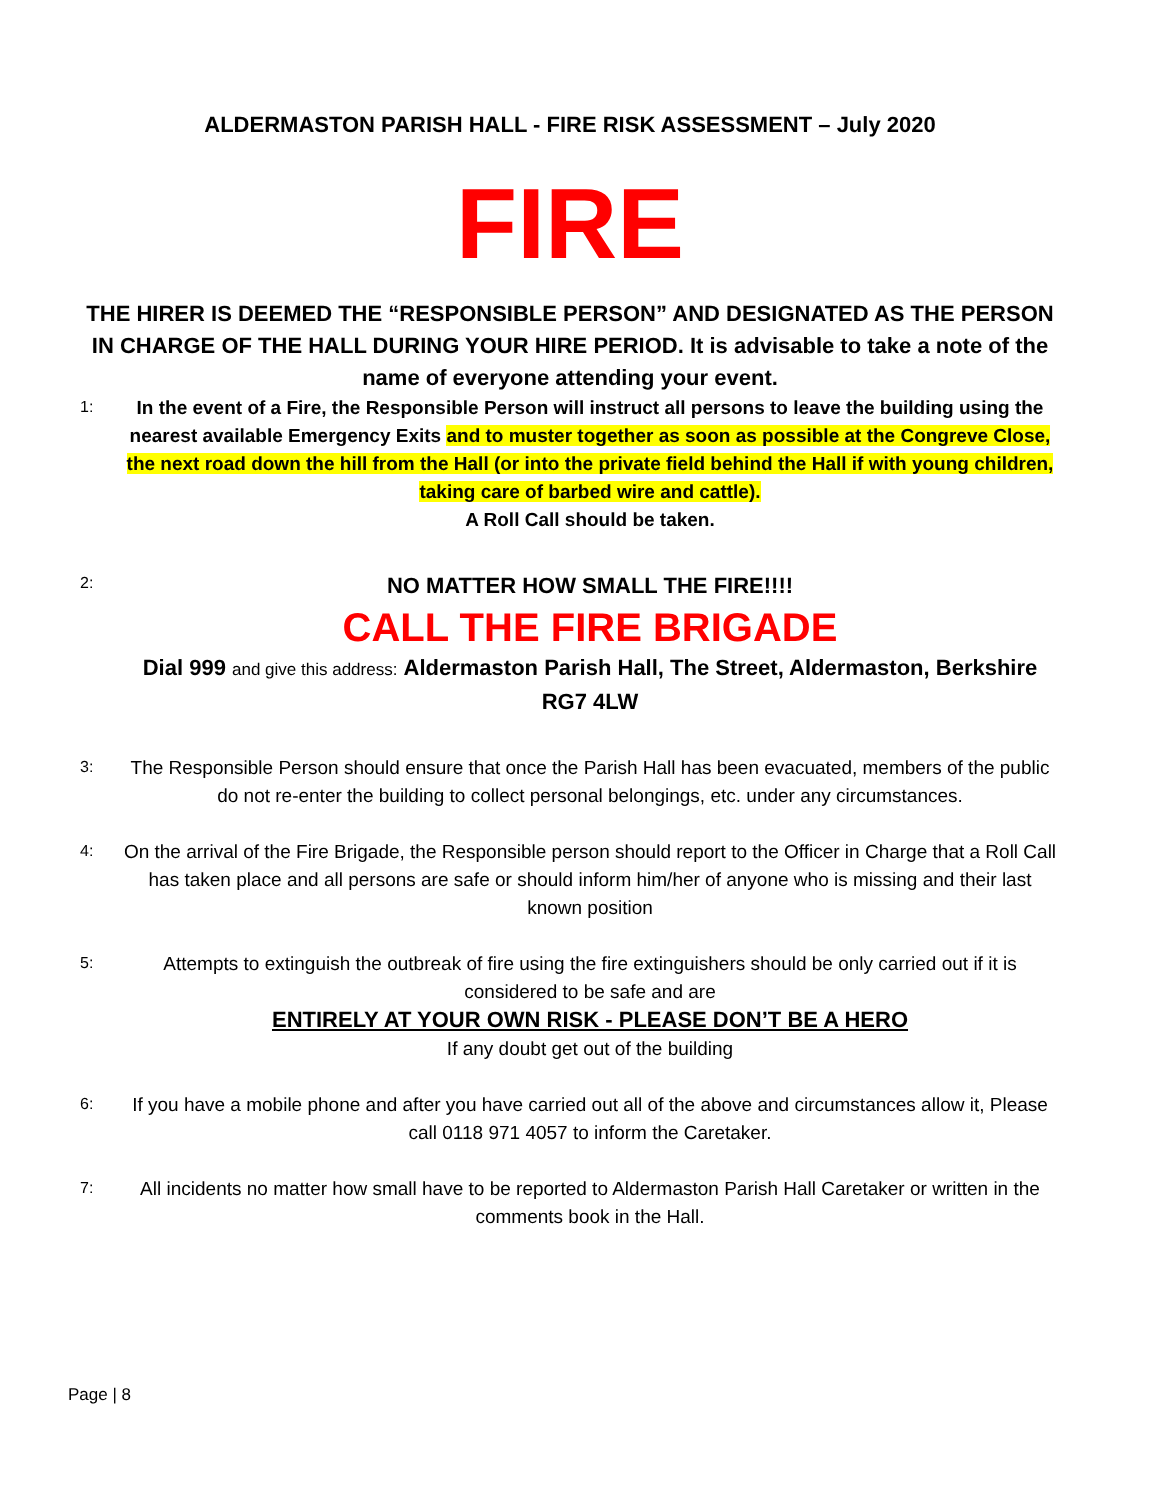ALDERMASTON PARISH HALL - FIRE RISK ASSESSMENT – July 2020
FIRE
THE HIRER IS DEEMED THE “RESPONSIBLE PERSON” AND DESIGNATED AS THE PERSON IN CHARGE OF THE HALL DURING YOUR HIRE PERIOD. It is advisable to take a note of the name of everyone attending your event.
1:
In the event of a Fire, the Responsible Person will instruct all persons to leave the building using the nearest available Emergency Exits and to muster together as soon as possible at the Congreve Close, the next road down the hill from the Hall (or into the private field behind the Hall if with young children, taking care of barbed wire and cattle).
A Roll Call should be taken.
2:
NO MATTER HOW SMALL THE FIRE!!!!
CALL THE FIRE BRIGADE
Dial 999 and give this address: Aldermaston Parish Hall, The Street, Aldermaston, Berkshire RG7 4LW
3:
The Responsible Person should ensure that once the Parish Hall has been evacuated, members of the public do not re-enter the building to collect personal belongings, etc. under any circumstances.
4:
On the arrival of the Fire Brigade, the Responsible person should report to the Officer in Charge that a Roll Call has taken place and all persons are safe or should inform him/her of anyone who is missing and their last known position
5:
Attempts to extinguish the outbreak of fire using the fire extinguishers should be only carried out if it is considered to be safe and are
ENTIRELY AT YOUR OWN RISK - PLEASE DON’T BE A HERO
If any doubt get out of the building
6:
If you have a mobile phone and after you have carried out all of the above and circumstances allow it, Please call 0118 971 4057 to inform the Caretaker.
7:
All incidents no matter how small have to be reported to Aldermaston Parish Hall Caretaker or written in the comments book in the Hall.
Page | 8